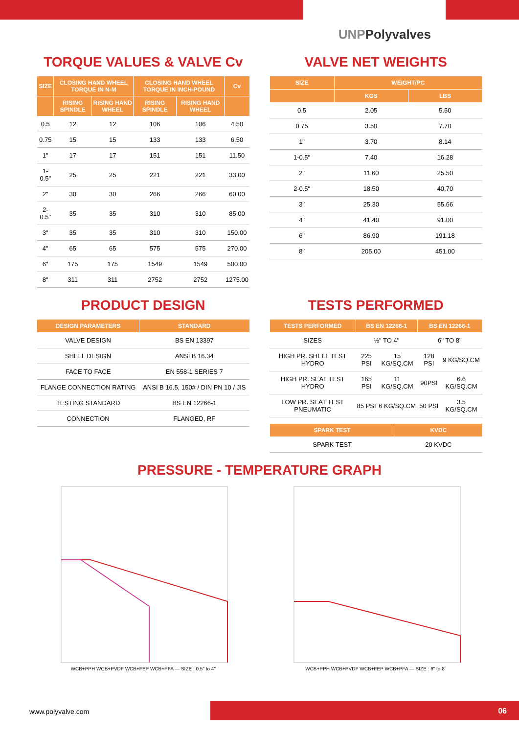UNPPolyvalves
TORQUE VALUES & VALVE Cv
| SIZE | CLOSING HAND WHEEL TORQUE IN N-M | | CLOSING HAND WHEEL TORQUE IN INCH-POUND | | Cv |
| --- | --- | --- | --- | --- | --- |
| | RISING SPINDLE | RISING HAND WHEEL | RISING SPINDLE | RISING HAND WHEEL | |
| 0.5 | 12 | 12 | 106 | 106 | 4.50 |
| 0.75 | 15 | 15 | 133 | 133 | 6.50 |
| 1" | 17 | 17 | 151 | 151 | 11.50 |
| 1-0.5" | 25 | 25 | 221 | 221 | 33.00 |
| 2" | 30 | 30 | 266 | 266 | 60.00 |
| 2-0.5" | 35 | 35 | 310 | 310 | 85.00 |
| 3" | 35 | 35 | 310 | 310 | 150.00 |
| 4" | 65 | 65 | 575 | 575 | 270.00 |
| 6" | 175 | 175 | 1549 | 1549 | 500.00 |
| 8" | 311 | 311 | 2752 | 2752 | 1275.00 |
VALVE NET WEIGHTS
| SIZE | WEIGHT/PC | |
| --- | --- | --- |
| | KGS | LBS |
| 0.5 | 2.05 | 5.50 |
| 0.75 | 3.50 | 7.70 |
| 1" | 3.70 | 8.14 |
| 1-0.5" | 7.40 | 16.28 |
| 2" | 11.60 | 25.50 |
| 2-0.5" | 18.50 | 40.70 |
| 3" | 25.30 | 55.66 |
| 4" | 41.40 | 91.00 |
| 6" | 86.90 | 191.18 |
| 8" | 205.00 | 451.00 |
PRODUCT DESIGN
| DESIGN PARAMETERS | STANDARD |
| --- | --- |
| VALVE DESIGN | BS EN 13397 |
| SHELL DESIGN | ANSI B 16.34 |
| FACE TO FACE | EN 558-1 SERIES 7 |
| FLANGE CONNECTION RATING | ANSI B 16.5, 150# / DIN PN 10 / JIS |
| TESTING STANDARD | BS EN 12266-1 |
| CONNECTION | FLANGED, RF |
TESTS PERFORMED
| TESTS PERFORMED | BS EN 12266-1 | | BS EN 12266-1 | |
| --- | --- | --- | --- | --- |
| SIZES | ½" TO 4" | | 6" TO 8" | |
| HIGH PR. SHELL TEST HYDRO | 225 PSI | 15 KG/SQ.CM | 128 PSI | 9 KG/SQ.CM |
| HIGH PR. SEAT TEST HYDRO | 165 PSI | 11 KG/SQ.CM | 90PSI | 6.6 KG/SQ.CM |
| LOW PR. SEAT TEST PNEUMATIC | 85 PSI | 6 KG/SQ.CM | 50 PSI | 3.5 KG/SQ.CM |
| SPARK TEST | KVDC |
| --- | --- |
| SPARK TEST | 20 KVDC |
PRESSURE - TEMPERATURE GRAPH
WCB+PPH WCB+PVDF WCB+FEP WCB+PFA — SIZE : 0.5" to 4"
WCB+PPH WCB+PVDF WCB+FEP WCB+PFA — SIZE : 6" to 8"
www.polyvalve.com 06